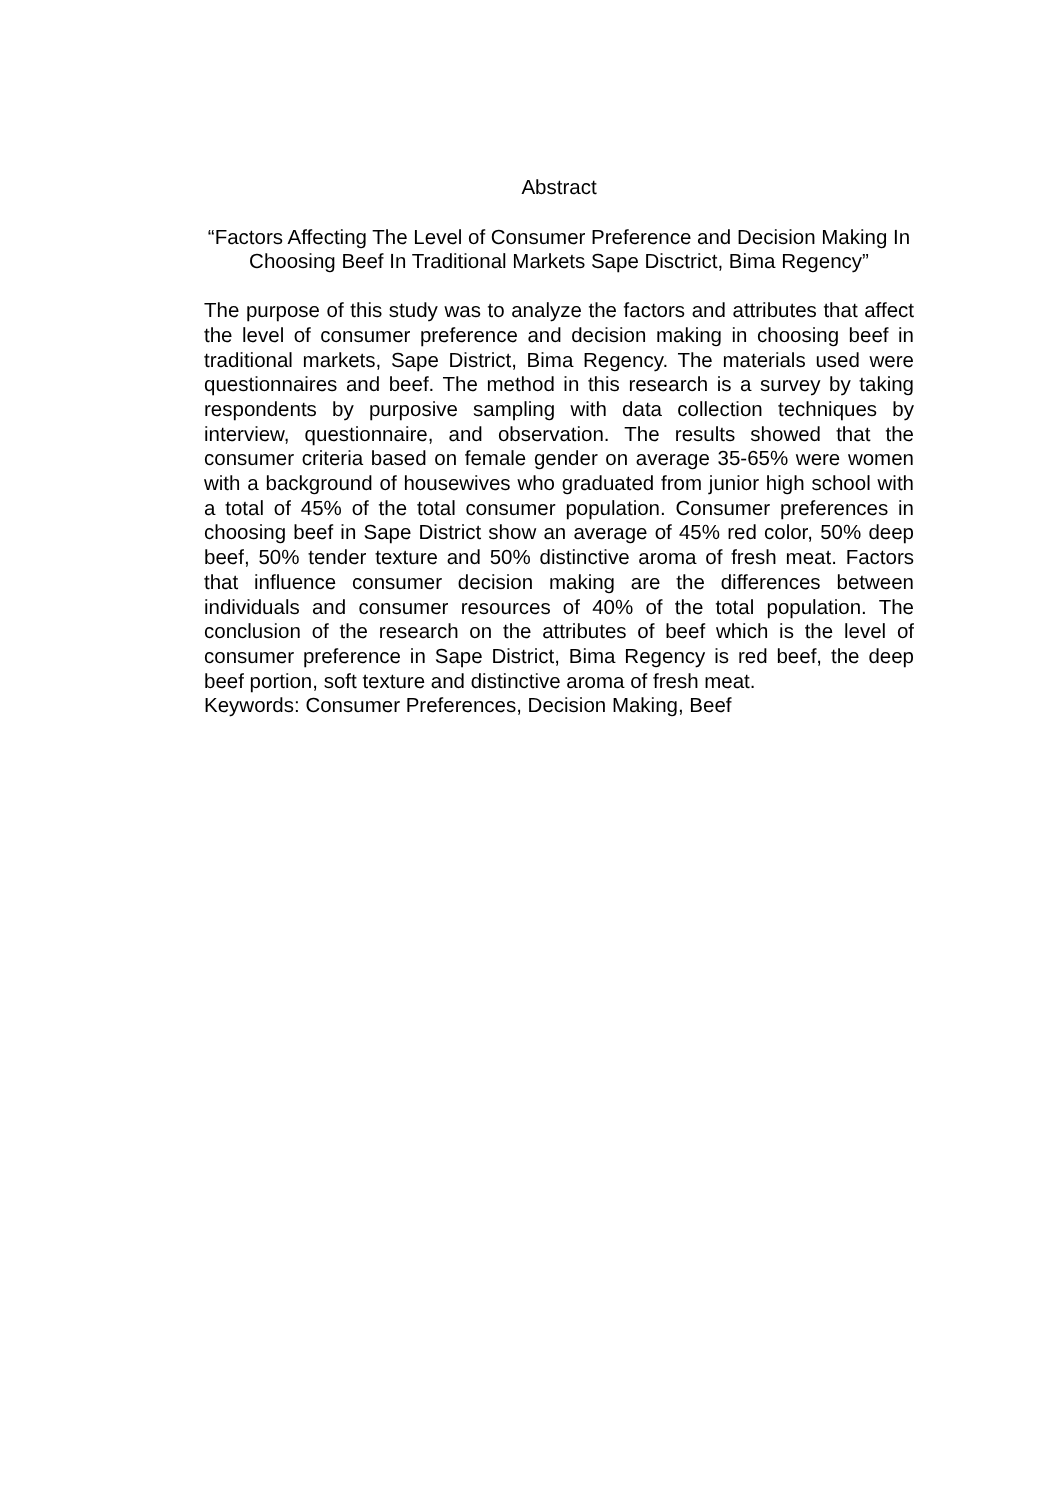Abstract
“Factors Affecting The Level of Consumer Preference and Decision Making In Choosing Beef In Traditional Markets Sape Disctrict, Bima Regency”
The purpose of this study was to analyze the factors and attributes that affect the level of consumer preference and decision making in choosing beef in traditional markets, Sape District, Bima Regency. The materials used were questionnaires and beef. The method in this research is a survey by taking respondents by purposive sampling with data collection techniques by interview, questionnaire, and observation. The results showed that the consumer criteria based on female gender on average 35-65% were women with a background of housewives who graduated from junior high school with a total of 45% of the total consumer population. Consumer preferences in choosing beef in Sape District show an average of 45% red color, 50% deep beef, 50% tender texture and 50% distinctive aroma of fresh meat. Factors that influence consumer decision making are the differences between individuals and consumer resources of 40% of the total population. The conclusion of the research on the attributes of beef which is the level of consumer preference in Sape District, Bima Regency is red beef, the deep beef portion, soft texture and distinctive aroma of fresh meat.
Keywords: Consumer Preferences, Decision Making, Beef